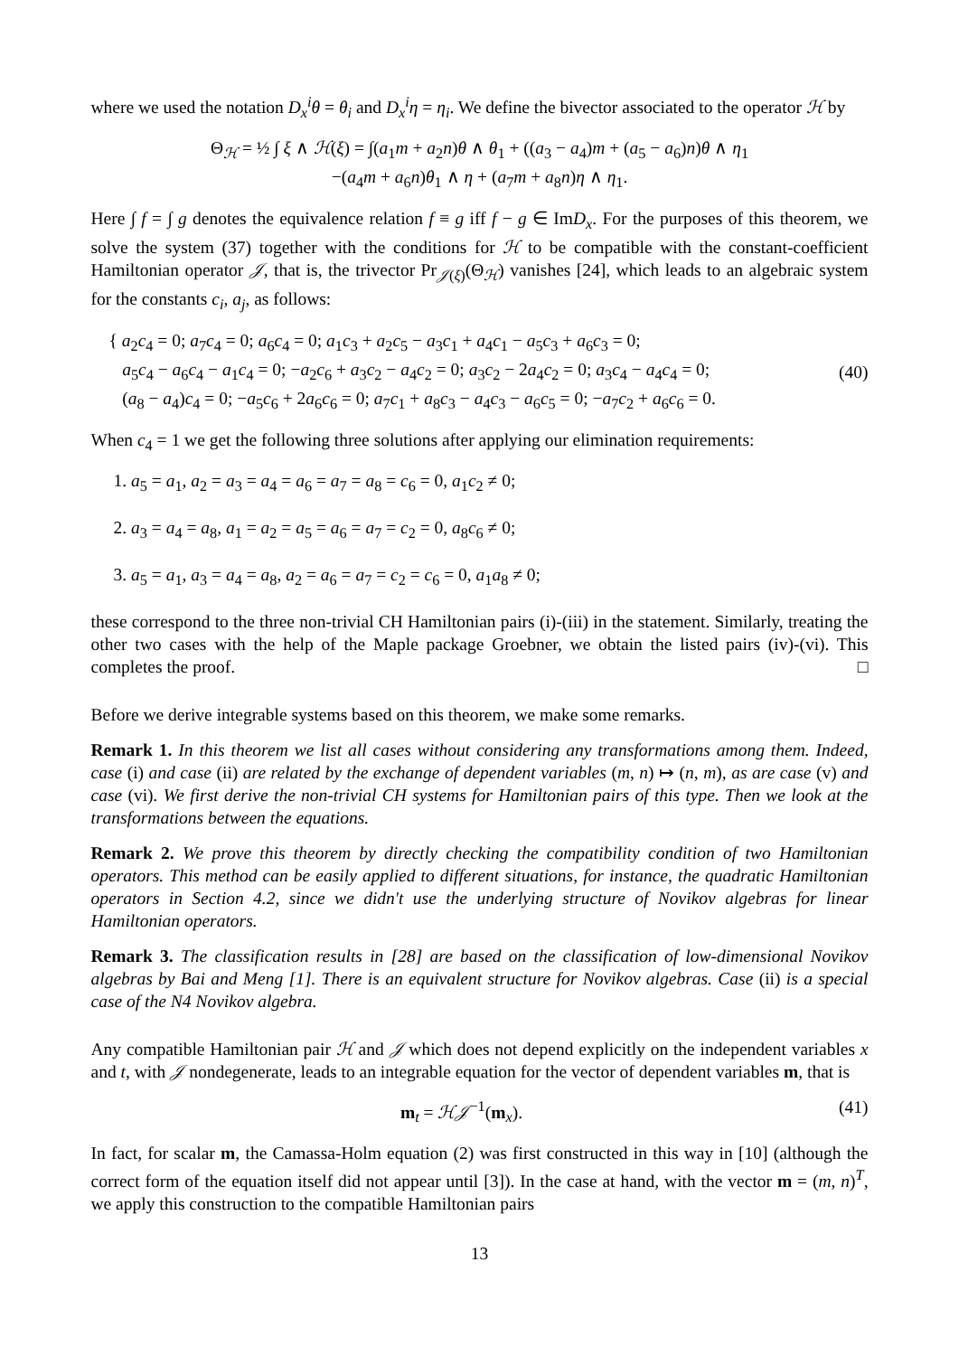where we used the notation D<sub>x</sub><sup>i</sup>θ = θ<sub>i</sub> and D<sub>x</sub><sup>i</sup>η = η<sub>i</sub>. We define the bivector associated to the operator ℋ by
Θ<sub>ℋ</sub> = ½ ∫ ξ ∧ ℋ(ξ) = ∫(a<sub>1</sub>m + a<sub>2</sub>n)θ ∧ θ<sub>1</sub> + ((a<sub>3</sub> − a<sub>4</sub>)m + (a<sub>5</sub> − a<sub>6</sub>)n)θ ∧ η<sub>1</sub>
−(a<sub>4</sub>m + a<sub>6</sub>n)θ<sub>1</sub> ∧ η + (a<sub>7</sub>m + a<sub>8</sub>n)η ∧ η<sub>1</sub>.
Here ∫ f = ∫ g denotes the equivalence relation f ≡ g iff f − g ∈ ImD<sub>x</sub>. For the purposes of this theorem, we solve the system (37) together with the conditions for ℋ to be compatible with the constant-coefficient Hamiltonian operator 𝒥, that is, the trivector Pr<sub>𝒥(ξ)</sub>(Θ<sub>ℋ</sub>) vanishes [24], which leads to an algebraic system for the constants c<sub>i</sub>, a<sub>j</sub>, as follows:
{ a<sub>2</sub>c<sub>4</sub> = 0; a<sub>7</sub>c<sub>4</sub> = 0; a<sub>6</sub>c<sub>4</sub> = 0; a<sub>1</sub>c<sub>3</sub> + a<sub>2</sub>c<sub>5</sub> − a<sub>3</sub>c<sub>1</sub> + a<sub>4</sub>c<sub>1</sub> − a<sub>5</sub>c<sub>3</sub> + a<sub>6</sub>c<sub>3</sub> = 0;
a<sub>5</sub>c<sub>4</sub> − a<sub>6</sub>c<sub>4</sub> − a<sub>1</sub>c<sub>4</sub> = 0; −a<sub>2</sub>c<sub>6</sub> + a<sub>3</sub>c<sub>2</sub> − a<sub>4</sub>c<sub>2</sub> = 0; a<sub>3</sub>c<sub>2</sub> − 2a<sub>4</sub>c<sub>2</sub> = 0; a<sub>3</sub>c<sub>4</sub> − a<sub>4</sub>c<sub>4</sub> = 0;
(a<sub>8</sub> − a<sub>4</sub>)c<sub>4</sub> = 0; −a<sub>5</sub>c<sub>6</sub> + 2a<sub>6</sub>c<sub>6</sub> = 0; a<sub>7</sub>c<sub>1</sub> + a<sub>8</sub>c<sub>3</sub> − a<sub>4</sub>c<sub>3</sub> − a<sub>6</sub>c<sub>5</sub> = 0; −a<sub>7</sub>c<sub>2</sub> + a<sub>6</sub>c<sub>6</sub> = 0.
(40)
When c<sub>4</sub> = 1 we get the following three solutions after applying our elimination requirements:
1. a<sub>5</sub> = a<sub>1</sub>, a<sub>2</sub> = a<sub>3</sub> = a<sub>4</sub> = a<sub>6</sub> = a<sub>7</sub> = a<sub>8</sub> = c<sub>6</sub> = 0, a<sub>1</sub>c<sub>2</sub> ≠ 0;
2. a<sub>3</sub> = a<sub>4</sub> = a<sub>8</sub>, a<sub>1</sub> = a<sub>2</sub> = a<sub>5</sub> = a<sub>6</sub> = a<sub>7</sub> = c<sub>2</sub> = 0, a<sub>8</sub>c<sub>6</sub> ≠ 0;
3. a<sub>5</sub> = a<sub>1</sub>, a<sub>3</sub> = a<sub>4</sub> = a<sub>8</sub>, a<sub>2</sub> = a<sub>6</sub> = a<sub>7</sub> = c<sub>2</sub> = c<sub>6</sub> = 0, a<sub>1</sub>a<sub>8</sub> ≠ 0;
these correspond to the three non-trivial CH Hamiltonian pairs (i)-(iii) in the statement. Similarly, treating the other two cases with the help of the Maple package Groebner, we obtain the listed pairs (iv)-(vi). This completes the proof. □
Before we derive integrable systems based on this theorem, we make some remarks.
Remark 1. In this theorem we list all cases without considering any transformations among them. Indeed, case (i) and case (ii) are related by the exchange of dependent variables (m, n) ↦ (n, m), as are case (v) and case (vi). We first derive the non-trivial CH systems for Hamiltonian pairs of this type. Then we look at the transformations between the equations.
Remark 2. We prove this theorem by directly checking the compatibility condition of two Hamiltonian operators. This method can be easily applied to different situations, for instance, the quadratic Hamiltonian operators in Section 4.2, since we didn't use the underlying structure of Novikov algebras for linear Hamiltonian operators.
Remark 3. The classification results in [28] are based on the classification of low-dimensional Novikov algebras by Bai and Meng [1]. There is an equivalent structure for Novikov algebras. Case (ii) is a special case of the N4 Novikov algebra.
Any compatible Hamiltonian pair ℋ and 𝒥 which does not depend explicitly on the independent variables x and t, with 𝒥 nondegenerate, leads to an integrable equation for the vector of dependent variables m, that is
m<sub>t</sub> = ℋ𝒥<sup>−1</sup>(m<sub>x</sub>). (41)
In fact, for scalar m, the Camassa-Holm equation (2) was first constructed in this way in [10] (although the correct form of the equation itself did not appear until [3]). In the case at hand, with the vector m = (m, n)<sup>T</sup>, we apply this construction to the compatible Hamiltonian pairs
13